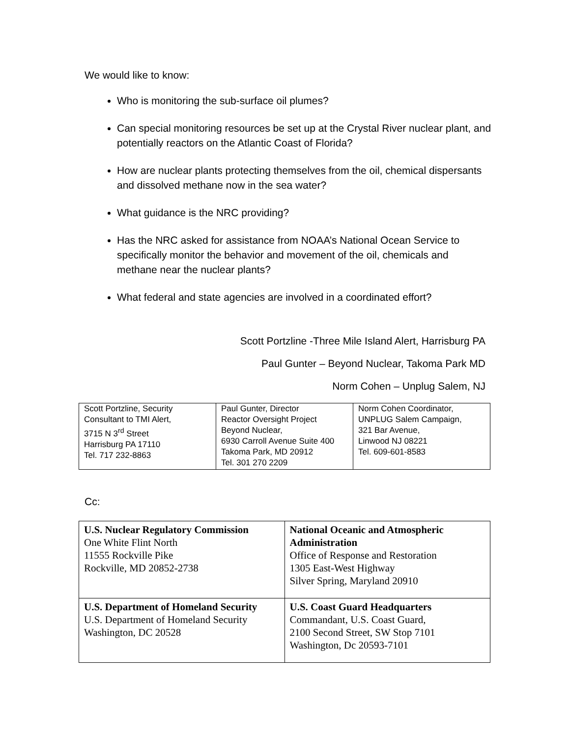We would like to know:
Who is monitoring the sub-surface oil plumes?
Can special monitoring resources be set up at the Crystal River nuclear plant, and potentially reactors on the Atlantic Coast of Florida?
How are nuclear plants protecting themselves from the oil, chemical dispersants and dissolved methane now in the sea water?
What guidance is the NRC providing?
Has the NRC asked for assistance from NOAA’s National Ocean Service to specifically monitor the behavior and movement of the oil, chemicals and methane near the nuclear plants?
What federal and state agencies are involved in a coordinated effort?
Scott Portzline -Three Mile Island Alert, Harrisburg PA
Paul Gunter – Beyond Nuclear, Takoma Park MD
Norm Cohen – Unplug Salem, NJ
| Scott Portzline, Security Consultant to TMI Alert, 3715 N 3<sup>rd</sup> Street Harrisburg PA 17110 Tel. 717 232-8863 | Paul Gunter, Director Reactor Oversight Project Beyond Nuclear, 6930 Carroll Avenue Suite 400 Takoma Park, MD 20912 Tel. 301 270 2209 | Norm Cohen Coordinator, UNPLUG Salem Campaign, 321 Bar Avenue, Linwood NJ 08221 Tel. 609-601-8583 |
Cc:
| U.S. Nuclear Regulatory Commission One White Flint North 11555 Rockville Pike Rockville, MD 20852-2738 | National Oceanic and Atmospheric Administration Office of Response and Restoration 1305 East-West Highway Silver Spring, Maryland 20910 |
| U.S. Department of Homeland Security U.S. Department of Homeland Security Washington, DC 20528 | U.S. Coast Guard Headquarters Commandant, U.S. Coast Guard, 2100 Second Street, SW Stop 7101 Washington, Dc 20593-7101 |